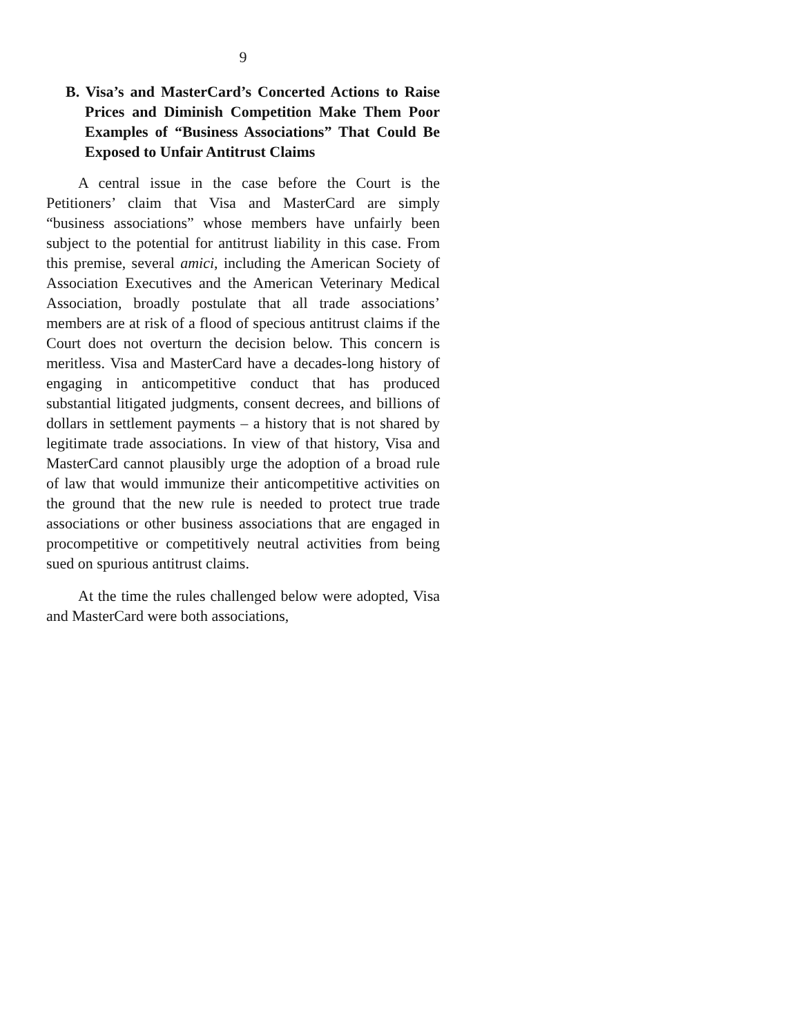9
B. Visa’s and MasterCard’s Concerted Actions to Raise Prices and Diminish Competition Make Them Poor Examples of “Business Associations” That Could Be Exposed to Unfair Antitrust Claims
A central issue in the case before the Court is the Petitioners’ claim that Visa and MasterCard are simply “business associations” whose members have unfairly been subject to the potential for antitrust liability in this case. From this premise, several amici, including the American Society of Association Executives and the American Veterinary Medical Association, broadly postulate that all trade associations’ members are at risk of a flood of specious antitrust claims if the Court does not overturn the decision below. This concern is meritless. Visa and MasterCard have a decades-long history of engaging in anticompetitive conduct that has produced substantial litigated judgments, consent decrees, and billions of dollars in settlement payments – a history that is not shared by legitimate trade associations. In view of that history, Visa and MasterCard cannot plausibly urge the adoption of a broad rule of law that would immunize their anticompetitive activities on the ground that the new rule is needed to protect true trade associations or other business associations that are engaged in procompetitive or competitively neutral activities from being sued on spurious antitrust claims.
At the time the rules challenged below were adopted, Visa and MasterCard were both associations,